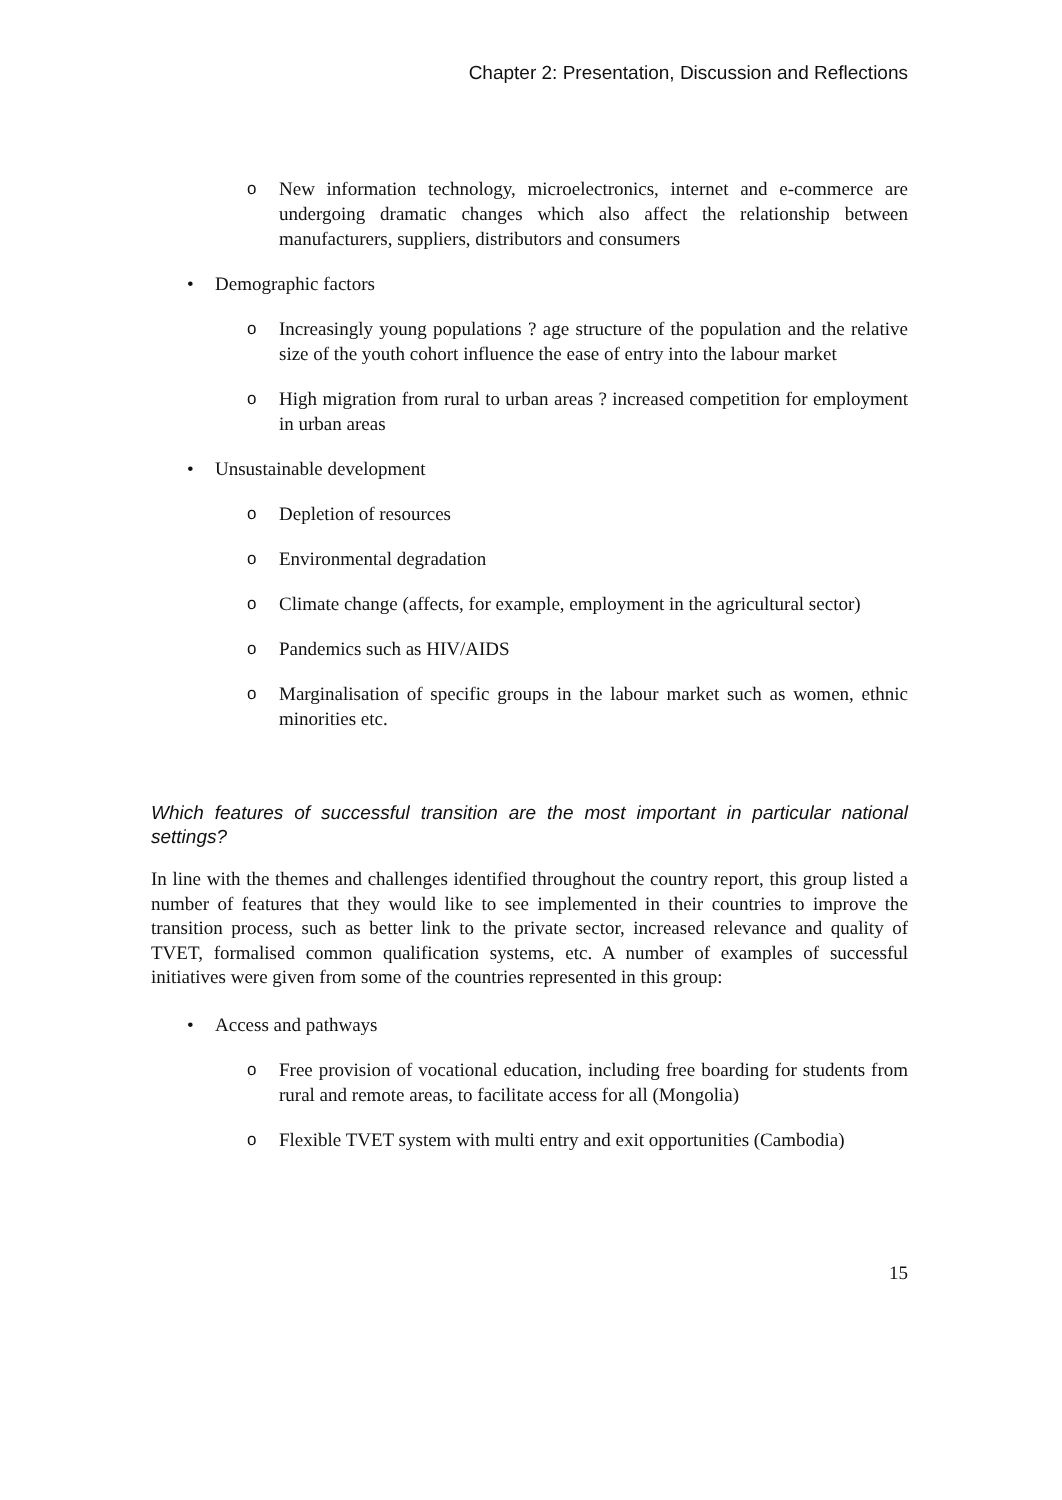Chapter 2: Presentation, Discussion and Reflections
o New information technology, microelectronics, internet and e-commerce are undergoing dramatic changes which also affect the relationship between manufacturers, suppliers, distributors and consumers
• Demographic factors
o Increasingly young populations ? age structure of the population and the relative size of the youth cohort influence the ease of entry into the labour market
o High migration from rural to urban areas ? increased competition for employment in urban areas
• Unsustainable development
o Depletion of resources
o Environmental degradation
o Climate change (affects, for example, employment in the agricultural sector)
o Pandemics such as HIV/AIDS
o Marginalisation of specific groups in the labour market such as women, ethnic minorities etc.
Which features of successful transition are the most important in particular national settings?
In line with the themes and challenges identified throughout the country report, this group listed a number of features that they would like to see implemented in their countries to improve the transition process, such as better link to the private sector, increased relevance and quality of TVET, formalised common qualification systems, etc. A number of examples of successful initiatives were given from some of the countries represented in this group:
• Access and pathways
o Free provision of vocational education, including free boarding for students from rural and remote areas, to facilitate access for all (Mongolia)
o Flexible TVET system with multi entry and exit opportunities (Cambodia)
15